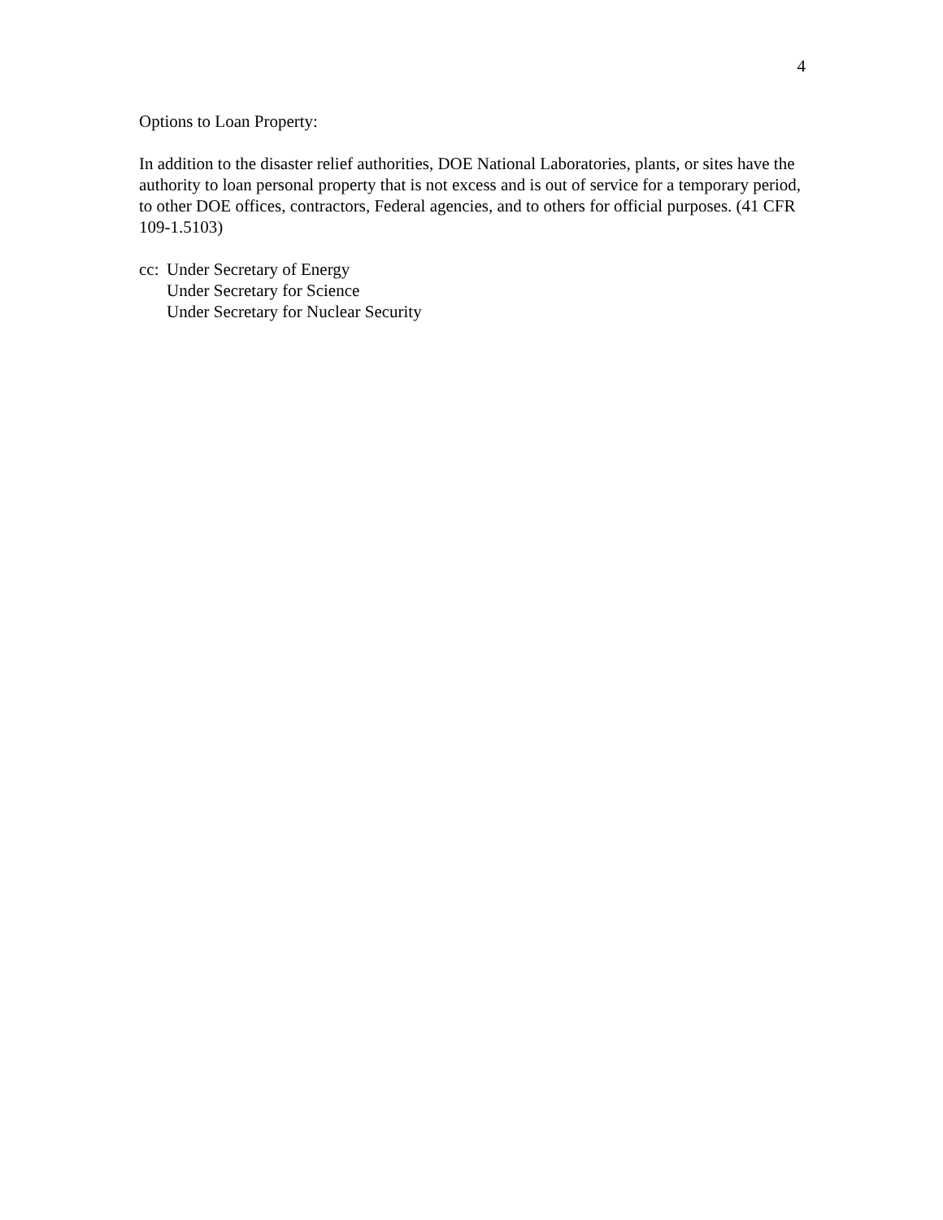4
Options to Loan Property:
In addition to the disaster relief authorities, DOE National Laboratories, plants, or sites have the authority to loan personal property that is not excess and is out of service for a temporary period, to other DOE offices, contractors, Federal agencies, and to others for official purposes. (41 CFR 109-1.5103)
cc:
Under Secretary of Energy
Under Secretary for Science
Under Secretary for Nuclear Security